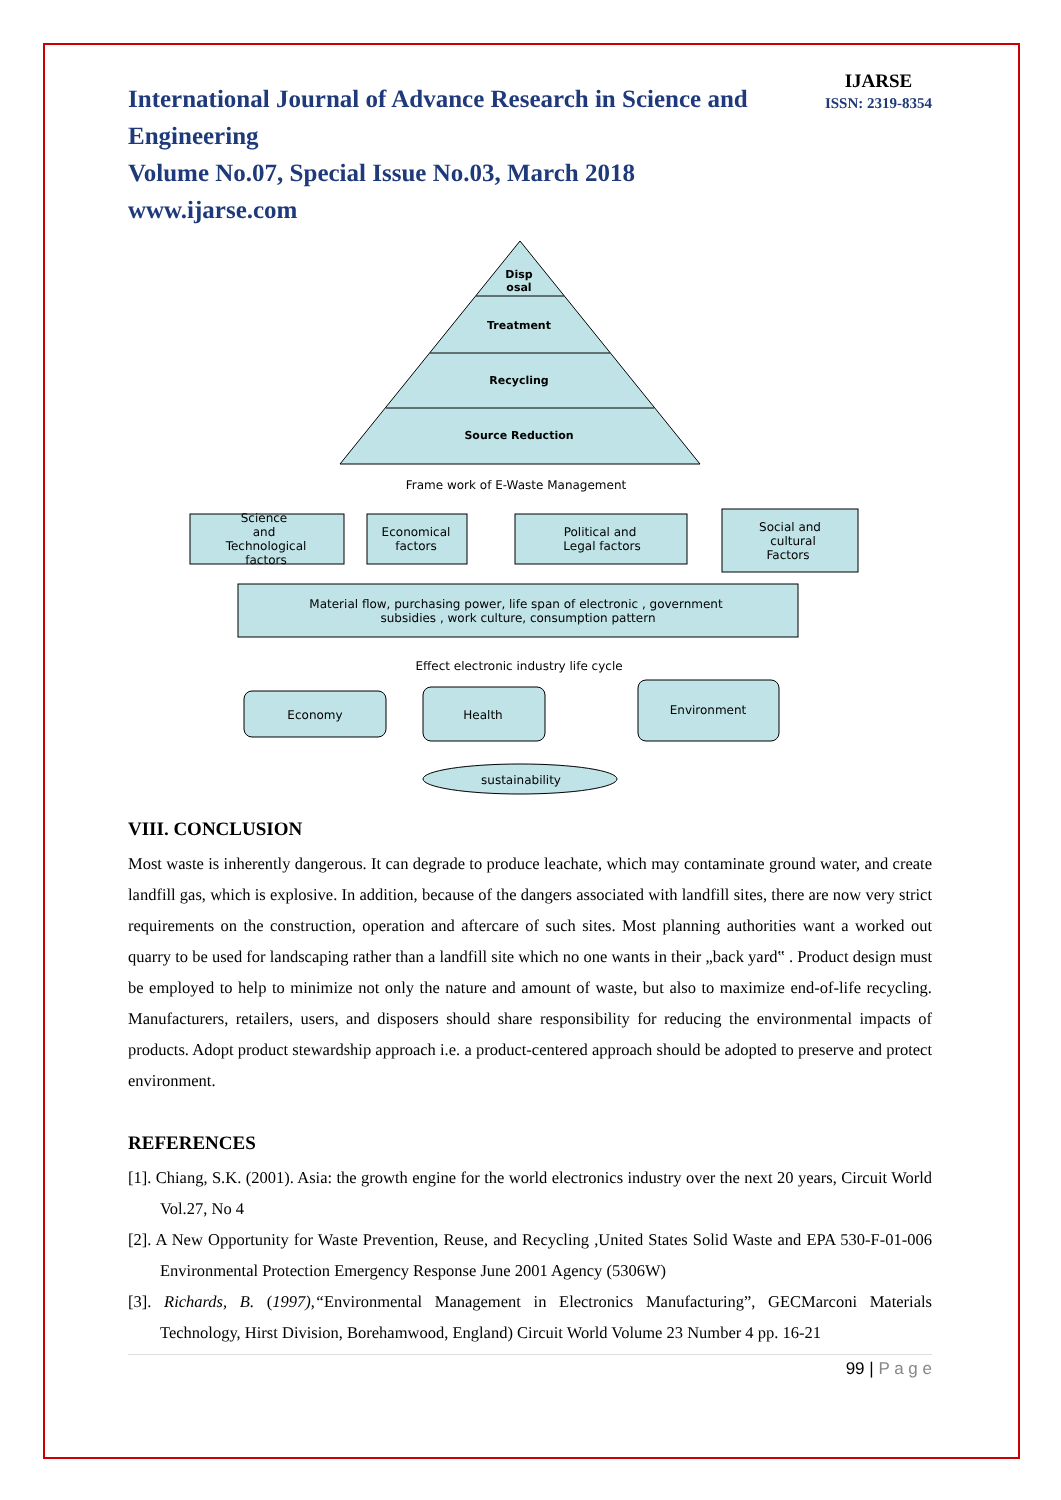IJARSE
ISSN: 2319-8354
International Journal of Advance Research in Science and Engineering
Volume No.07, Special Issue No.03, March 2018
www.ijarse.com
Disp
osal
Treatment
Recycling
Source Reduction
Frame work of E-Waste Management
Science
and
Technological
factors
Economical
factors
Political and
Legal factors
Social and
cultural
Factors
Material flow, purchasing power, life span of electronic , government
subsidies , work culture, consumption pattern
Effect electronic industry life cycle
Economy
Health
Environment
sustainability
VIII. CONCLUSION
Most waste is inherently dangerous. It can degrade to produce leachate, which may contaminate ground water, and create landfill gas, which is explosive. In addition, because of the dangers associated with landfill sites, there are now very strict requirements on the construction, operation and aftercare of such sites. Most planning authorities want a worked out quarry to be used for landscaping rather than a landfill site which no one wants in their „back yard‟ . Product design must be employed to help to minimize not only the nature and amount of waste, but also to maximize end-of-life recycling. Manufacturers, retailers, users, and disposers should share responsibility for reducing the environmental impacts of products. Adopt product stewardship approach i.e. a product-centered approach should be adopted to preserve and protect environment.
REFERENCES
[1]. Chiang, S.K. (2001). Asia: the growth engine for the world electronics industry over the next 20 years, Circuit World Vol.27, No 4
[2]. A New Opportunity for Waste Prevention, Reuse, and Recycling ,United States Solid Waste and EPA 530-F-01-006 Environmental Protection Emergency Response June 2001 Agency (5306W)
[3]. Richards, B. (1997),“Environmental Management in Electronics Manufacturing”, GECMarconi Materials Technology, Hirst Division, Borehamwood, England) Circuit World Volume 23 Number 4 pp. 16-21
99 | P a g e